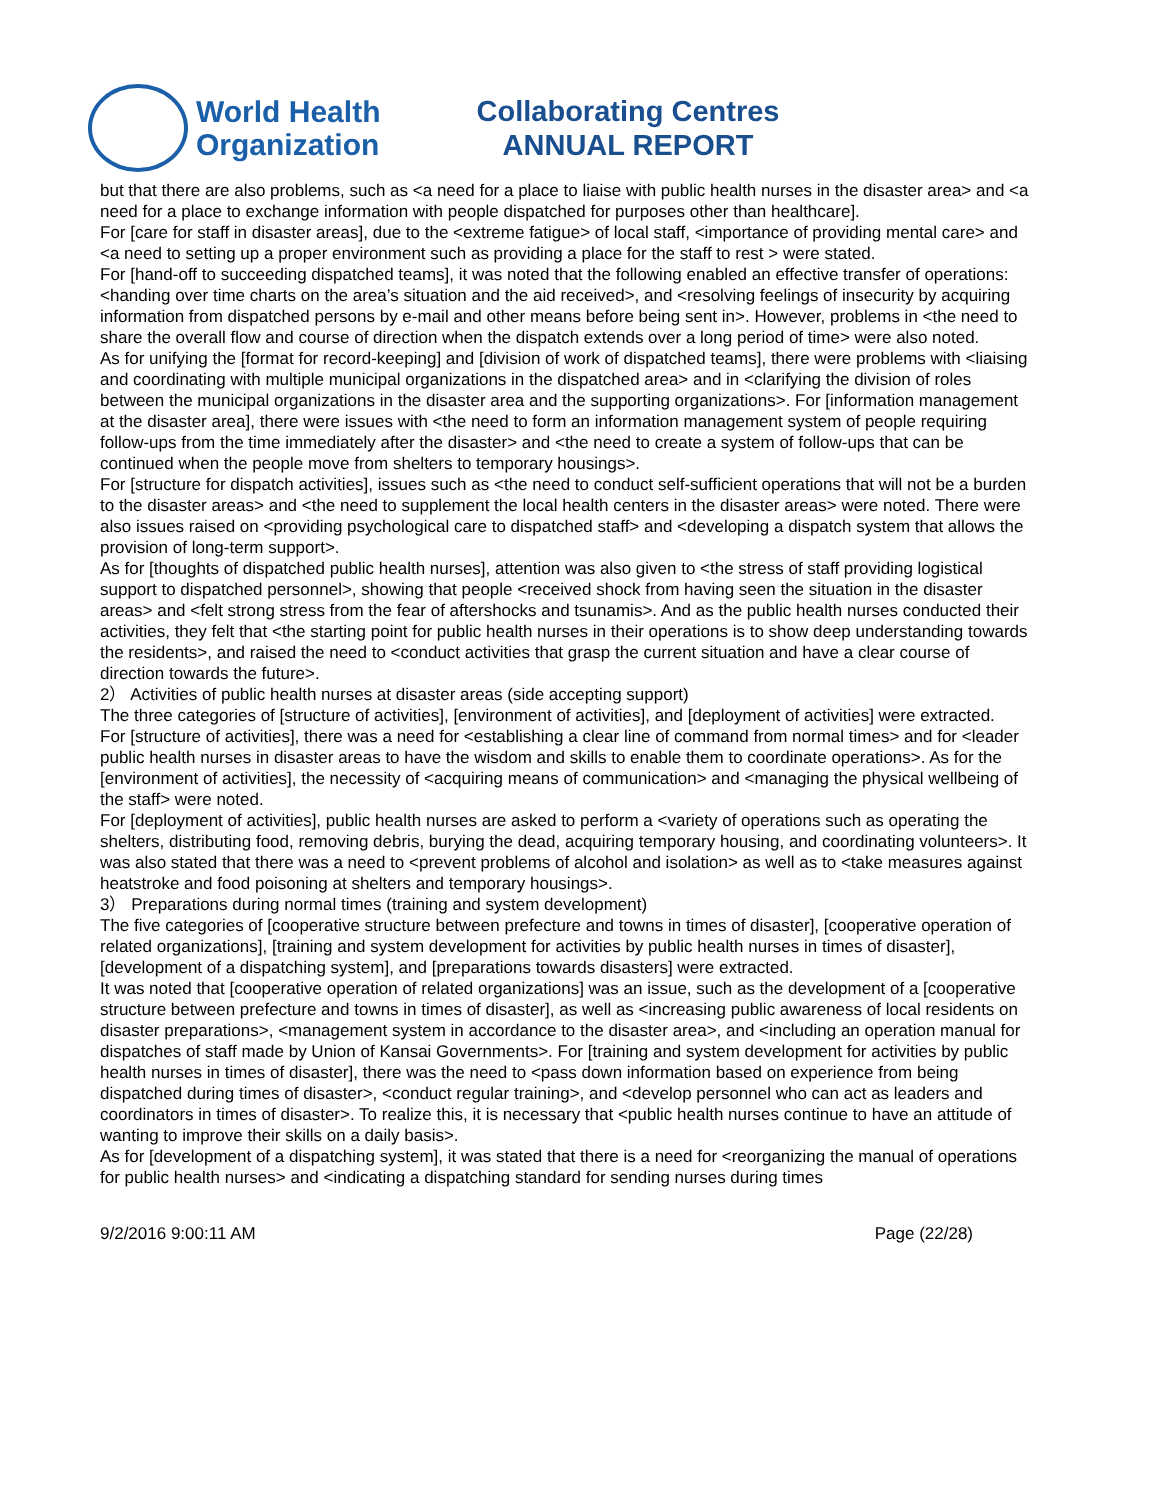World Health
Organization
Collaborating Centres
ANNUAL REPORT
but that there are also problems, such as <a need for a place to liaise with public health nurses in the disaster area> and <a need for a place to exchange information with people dispatched for purposes other than healthcare].
For [care for staff in disaster areas], due to the <extreme fatigue> of local staff, <importance of providing mental care> and <a need to setting up a proper environment such as providing a place for the staff to rest > were stated.
For [hand-off to succeeding dispatched teams], it was noted that the following enabled an effective transfer of operations: <handing over time charts on the area’s situation and the aid received>, and <resolving feelings of insecurity by acquiring information from dispatched persons by e-mail and other means before being sent in>. However, problems in <the need to share the overall flow and course of direction when the dispatch extends over a long period of time> were also noted.
As for unifying the [format for record-keeping] and [division of work of dispatched teams], there were problems with <liaising and coordinating with multiple municipal organizations in the dispatched area> and in <clarifying the division of roles between the municipal organizations in the disaster area and the supporting organizations>. For [information management at the disaster area], there were issues with <the need to form an information management system of people requiring follow-ups from the time immediately after the disaster> and <the need to create a system of follow-ups that can be continued when the people move from shelters to temporary housings>.
For [structure for dispatch activities], issues such as <the need to conduct self-sufficient operations that will not be a burden to the disaster areas> and <the need to supplement the local health centers in the disaster areas> were noted. There were also issues raised on <providing psychological care to dispatched staff> and <developing a dispatch system that allows the provision of long-term support>.
As for [thoughts of dispatched public health nurses], attention was also given to <the stress of staff providing logistical support to dispatched personnel>, showing that people <received shock from having seen the situation in the disaster areas> and <felt strong stress from the fear of aftershocks and tsunamis>. And as the public health nurses conducted their activities, they felt that <the starting point for public health nurses in their operations is to show deep understanding towards the residents>, and raised the need to <conduct activities that grasp the current situation and have a clear course of direction towards the future>.
2） Activities of public health nurses at disaster areas (side accepting support)
The three categories of [structure of activities], [environment of activities], and [deployment of activities] were extracted.
For [structure of activities], there was a need for <establishing a clear line of command from normal times> and for <leader public health nurses in disaster areas to have the wisdom and skills to enable them to coordinate operations>. As for the [environment of activities], the necessity of <acquiring means of communication> and <managing the physical wellbeing of the staff> were noted.
For [deployment of activities], public health nurses are asked to perform a <variety of operations such as operating the shelters, distributing food, removing debris, burying the dead, acquiring temporary housing, and coordinating volunteers>. It was also stated that there was a need to <prevent problems of alcohol and isolation> as well as to <take measures against heatstroke and food poisoning at shelters and temporary housings>.
3） Preparations during normal times (training and system development)
The five categories of [cooperative structure between prefecture and towns in times of disaster], [cooperative operation of related organizations], [training and system development for activities by public health nurses in times of disaster], [development of a dispatching system], and [preparations towards disasters] were extracted.
It was noted that [cooperative operation of related organizations] was an issue, such as the development of a [cooperative structure between prefecture and towns in times of disaster], as well as <increasing public awareness of local residents on disaster preparations>, <management system in accordance to the disaster area>, and <including an operation manual for dispatches of staff made by Union of Kansai Governments>. For [training and system development for activities by public health nurses in times of disaster], there was the need to <pass down information based on experience from being dispatched during times of disaster>, <conduct regular training>, and <develop personnel who can act as leaders and coordinators in times of disaster>. To realize this, it is necessary that <public health nurses continue to have an attitude of wanting to improve their skills on a daily basis>.
As for [development of a dispatching system], it was stated that there is a need for <reorganizing the manual of operations for public health nurses> and <indicating a dispatching standard for sending nurses during times
9/2/2016 9:00:11 AM Page (22/28)